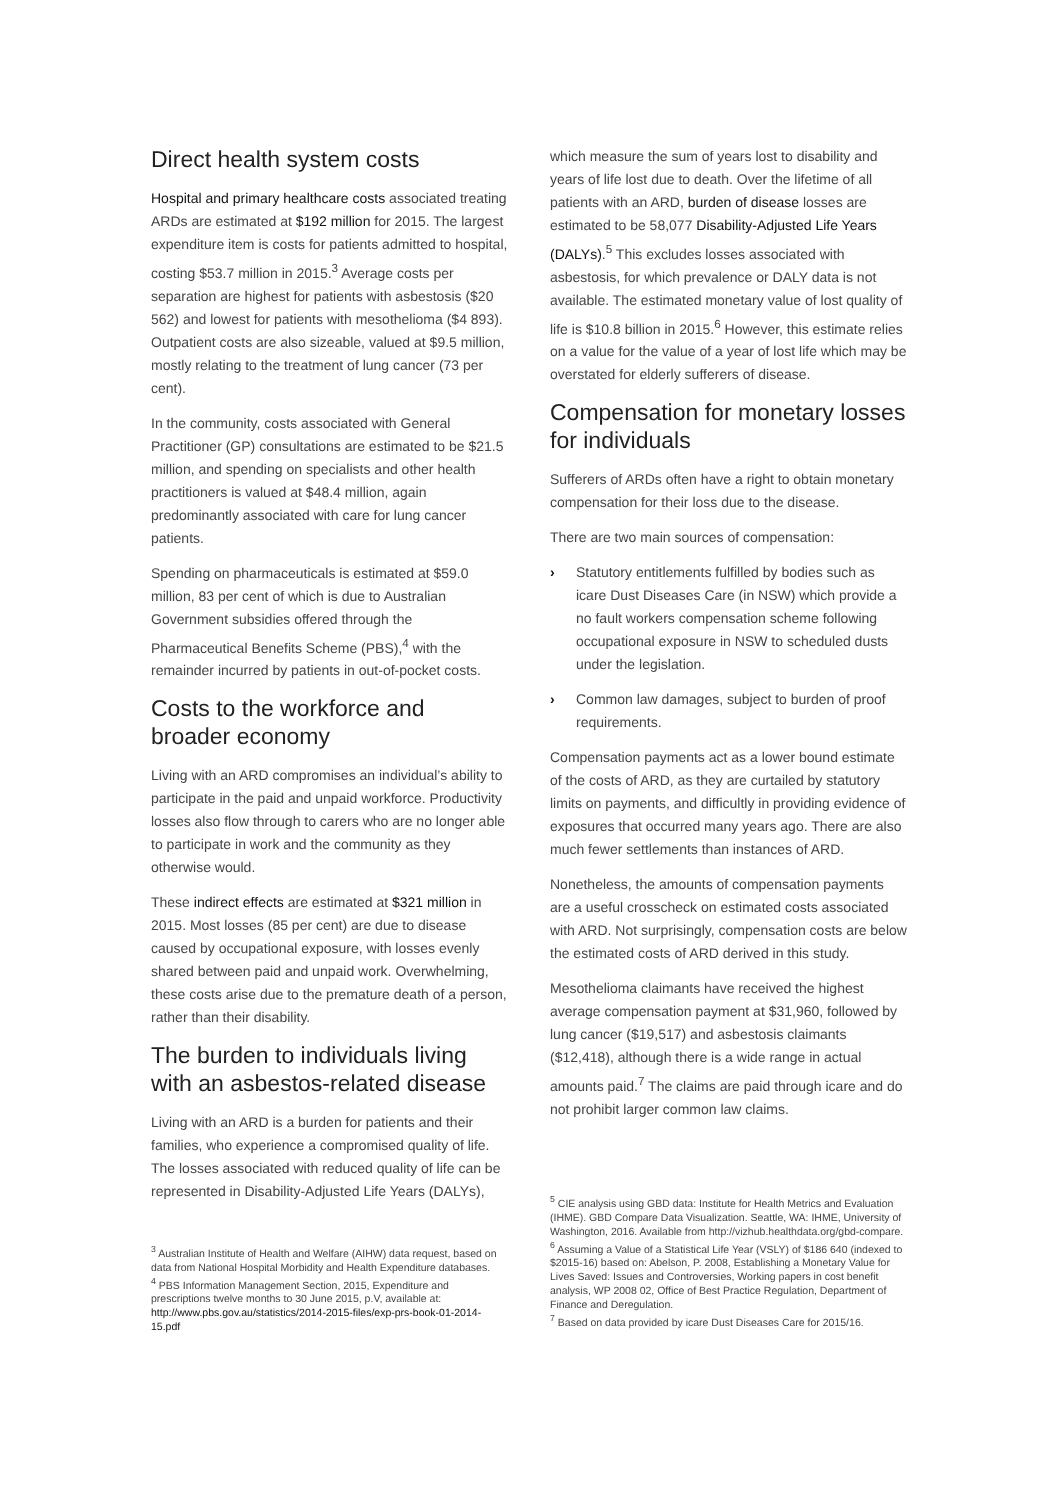Direct health system costs
Hospital and primary healthcare costs associated treating ARDs are estimated at $192 million for 2015. The largest expenditure item is costs for patients admitted to hospital, costing $53.7 million in 2015.<sup>3</sup> Average costs per separation are highest for patients with asbestosis ($20 562) and lowest for patients with mesothelioma ($4 893). Outpatient costs are also sizeable, valued at $9.5 million, mostly relating to the treatment of lung cancer (73 per cent).
In the community, costs associated with General Practitioner (GP) consultations are estimated to be $21.5 million, and spending on specialists and other health practitioners is valued at $48.4 million, again predominantly associated with care for lung cancer patients.
Spending on pharmaceuticals is estimated at $59.0 million, 83 per cent of which is due to Australian Government subsidies offered through the Pharmaceutical Benefits Scheme (PBS),<sup>4</sup> with the remainder incurred by patients in out-of-pocket costs.
Costs to the workforce and broader economy
Living with an ARD compromises an individual’s ability to participate in the paid and unpaid workforce. Productivity losses also flow through to carers who are no longer able to participate in work and the community as they otherwise would.
These indirect effects are estimated at $321 million in 2015. Most losses (85 per cent) are due to disease caused by occupational exposure, with losses evenly shared between paid and unpaid work. Overwhelming, these costs arise due to the premature death of a person, rather than their disability.
The burden to individuals living with an asbestos-related disease
Living with an ARD is a burden for patients and their families, who experience a compromised quality of life. The losses associated with reduced quality of life can be represented in Disability-Adjusted Life Years (DALYs),
which measure the sum of years lost to disability and years of life lost due to death. Over the lifetime of all patients with an ARD, burden of disease losses are estimated to be 58,077 Disability-Adjusted Life Years (DALYs).<sup>5</sup> This excludes losses associated with asbestosis, for which prevalence or DALY data is not available. The estimated monetary value of lost quality of life is $10.8 billion in 2015.<sup>6</sup> However, this estimate relies on a value for the value of a year of lost life which may be overstated for elderly sufferers of disease.
Compensation for monetary losses for individuals
Sufferers of ARDs often have a right to obtain monetary compensation for their loss due to the disease.
There are two main sources of compensation:
› Statutory entitlements fulfilled by bodies such as icare Dust Diseases Care (in NSW) which provide a no fault workers compensation scheme following occupational exposure in NSW to scheduled dusts under the legislation.
› Common law damages, subject to burden of proof requirements.
Compensation payments act as a lower bound estimate of the costs of ARD, as they are curtailed by statutory limits on payments, and difficultly in providing evidence of exposures that occurred many years ago. There are also much fewer settlements than instances of ARD.
Nonetheless, the amounts of compensation payments are a useful crosscheck on estimated costs associated with ARD. Not surprisingly, compensation costs are below the estimated costs of ARD derived in this study.
Mesothelioma claimants have received the highest average compensation payment at $31,960, followed by lung cancer ($19,517) and asbestosis claimants ($12,418), although there is a wide range in actual amounts paid.<sup>7</sup> The claims are paid through icare and do not prohibit larger common law claims.
<sup>3</sup> Australian Institute of Health and Welfare (AIHW) data request, based on data from National Hospital Morbidity and Health Expenditure databases.
<sup>4</sup> PBS Information Management Section, 2015, Expenditure and prescriptions twelve months to 30 June 2015, p.V, available at: http://www.pbs.gov.au/statistics/2014-2015-files/exp-prs-book-01-2014-15.pdf
<sup>5</sup> CIE analysis using GBD data: Institute for Health Metrics and Evaluation (IHME). GBD Compare Data Visualization. Seattle, WA: IHME, University of Washington, 2016. Available from http://vizhub.healthdata.org/gbd-compare.
<sup>6</sup> Assuming a Value of a Statistical Life Year (VSLY) of $186 640 (indexed to $2015-16) based on: Abelson, P. 2008, Establishing a Monetary Value for Lives Saved: Issues and Controversies, Working papers in cost benefit analysis, WP 2008 02, Office of Best Practice Regulation, Department of Finance and Deregulation.
<sup>7</sup> Based on data provided by icare Dust Diseases Care for 2015/16.